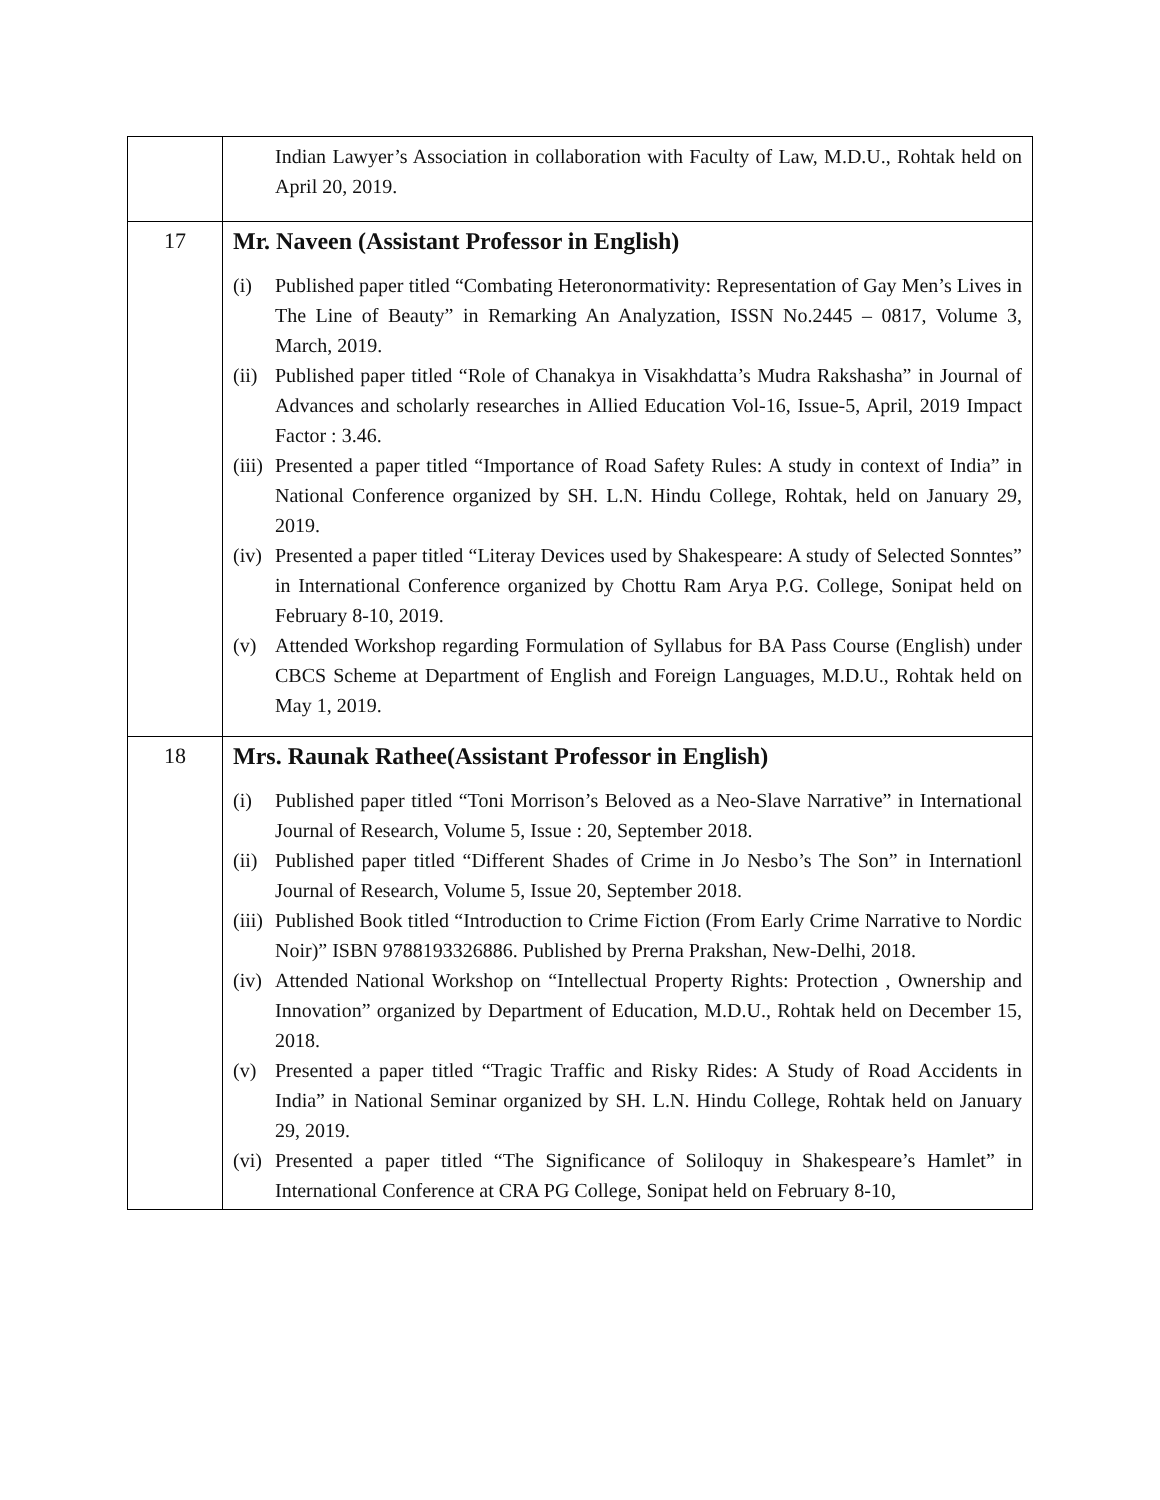| | Indian Lawyer’s Association in collaboration with Faculty of Law, M.D.U., Rohtak held on April 20, 2019. |
| 17 | Mr. Naveen (Assistant Professor in English) (i) Published paper titled “Combating Heteronormativity: Representation of Gay Men’s Lives in The Line of Beauty” in Remarking An Analyzation, ISSN No.2445 – 0817, Volume 3, March, 2019. (ii) Published paper titled “Role of Chanakya in Visakhdatta’s Mudra Rakshasha” in Journal of Advances and scholarly researches in Allied Education Vol-16, Issue-5, April, 2019 Impact Factor : 3.46. (iii) Presented a paper titled “Importance of Road Safety Rules: A study in context of India” in National Conference organized by SH. L.N. Hindu College, Rohtak, held on January 29, 2019. (iv) Presented a paper titled “Literay Devices used by Shakespeare: A study of Selected Sonntes” in International Conference organized by Chottu Ram Arya P.G. College, Sonipat held on February 8-10, 2019. (v) Attended Workshop regarding Formulation of Syllabus for BA Pass Course (English) under CBCS Scheme at Department of English and Foreign Languages, M.D.U., Rohtak held on May 1, 2019. |
| 18 | Mrs. Raunak Rathee(Assistant Professor in English) (i) Published paper titled “Toni Morrison’s Beloved as a Neo-Slave Narrative” in International Journal of Research, Volume 5, Issue : 20, September 2018. (ii) Published paper titled “Different Shades of Crime in Jo Nesbo’s The Son” in Internationl Journal of Research, Volume 5, Issue 20, September 2018. (iii) Published Book titled “Introduction to Crime Fiction (From Early Crime Narrative to Nordic Noir)” ISBN 9788193326886. Published by Prerna Prakshan, New-Delhi, 2018. (iv) Attended National Workshop on “Intellectual Property Rights: Protection , Ownership and Innovation” organized by Department of Education, M.D.U., Rohtak held on December 15, 2018. (v) Presented a paper titled “Tragic Traffic and Risky Rides: A Study of Road Accidents in India” in National Seminar organized by SH. L.N. Hindu College, Rohtak held on January 29, 2019. (vi) Presented a paper titled “The Significance of Soliloquy in Shakespeare’s Hamlet” in International Conference at CRA PG College, Sonipat held on February 8-10, |